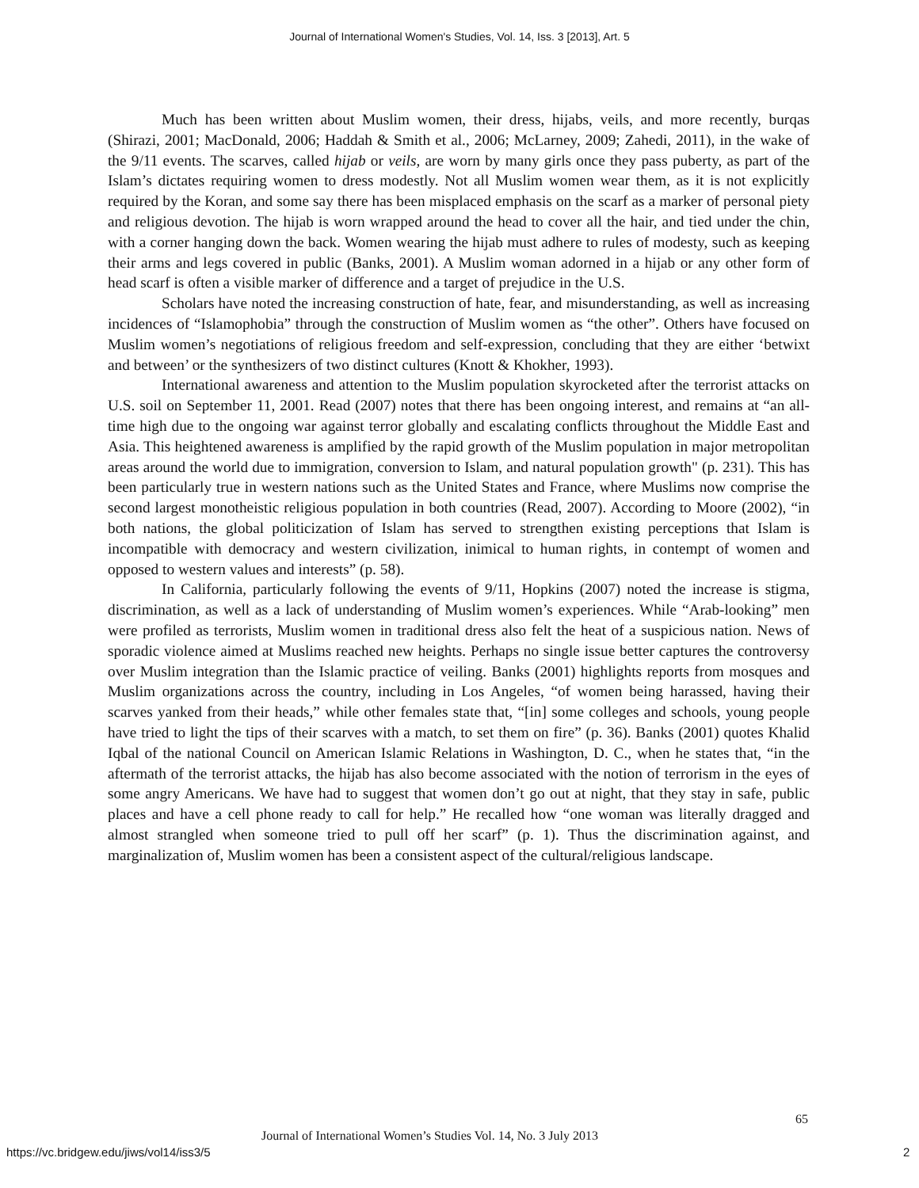Journal of International Women's Studies, Vol. 14, Iss. 3 [2013], Art. 5
Much has been written about Muslim women, their dress, hijabs, veils, and more recently, burqas (Shirazi, 2001; MacDonald, 2006; Haddah & Smith et al., 2006; McLarney, 2009; Zahedi, 2011), in the wake of the 9/11 events. The scarves, called hijab or veils, are worn by many girls once they pass puberty, as part of the Islam’s dictates requiring women to dress modestly. Not all Muslim women wear them, as it is not explicitly required by the Koran, and some say there has been misplaced emphasis on the scarf as a marker of personal piety and religious devotion. The hijab is worn wrapped around the head to cover all the hair, and tied under the chin, with a corner hanging down the back. Women wearing the hijab must adhere to rules of modesty, such as keeping their arms and legs covered in public (Banks, 2001). A Muslim woman adorned in a hijab or any other form of head scarf is often a visible marker of difference and a target of prejudice in the U.S.
Scholars have noted the increasing construction of hate, fear, and misunderstanding, as well as increasing incidences of “Islamophobia” through the construction of Muslim women as “the other”. Others have focused on Muslim women’s negotiations of religious freedom and self-expression, concluding that they are either ‘betwixt and between’ or the synthesizers of two distinct cultures (Knott & Khokher, 1993).
International awareness and attention to the Muslim population skyrocketed after the terrorist attacks on U.S. soil on September 11, 2001. Read (2007) notes that there has been ongoing interest, and remains at “an all-time high due to the ongoing war against terror globally and escalating conflicts throughout the Middle East and Asia. This heightened awareness is amplified by the rapid growth of the Muslim population in major metropolitan areas around the world due to immigration, conversion to Islam, and natural population growth" (p. 231). This has been particularly true in western nations such as the United States and France, where Muslims now comprise the second largest monotheistic religious population in both countries (Read, 2007). According to Moore (2002), “in both nations, the global politicization of Islam has served to strengthen existing perceptions that Islam is incompatible with democracy and western civilization, inimical to human rights, in contempt of women and opposed to western values and interests” (p. 58).
In California, particularly following the events of 9/11, Hopkins (2007) noted the increase is stigma, discrimination, as well as a lack of understanding of Muslim women’s experiences. While “Arab-looking” men were profiled as terrorists, Muslim women in traditional dress also felt the heat of a suspicious nation. News of sporadic violence aimed at Muslims reached new heights. Perhaps no single issue better captures the controversy over Muslim integration than the Islamic practice of veiling. Banks (2001) highlights reports from mosques and Muslim organizations across the country, including in Los Angeles, “of women being harassed, having their scarves yanked from their heads,” while other females state that, “[in] some colleges and schools, young people have tried to light the tips of their scarves with a match, to set them on fire” (p. 36). Banks (2001) quotes Khalid Iqbal of the national Council on American Islamic Relations in Washington, D. C., when he states that, “in the aftermath of the terrorist attacks, the hijab has also become associated with the notion of terrorism in the eyes of some angry Americans. We have had to suggest that women don’t go out at night, that they stay in safe, public places and have a cell phone ready to call for help.” He recalled how “one woman was literally dragged and almost strangled when someone tried to pull off her scarf” (p. 1). Thus the discrimination against, and marginalization of, Muslim women has been a consistent aspect of the cultural/religious landscape.
65
Journal of International Women’s Studies Vol. 14, No. 3 July 2013
https://vc.bridgew.edu/jiws/vol14/iss3/5
2